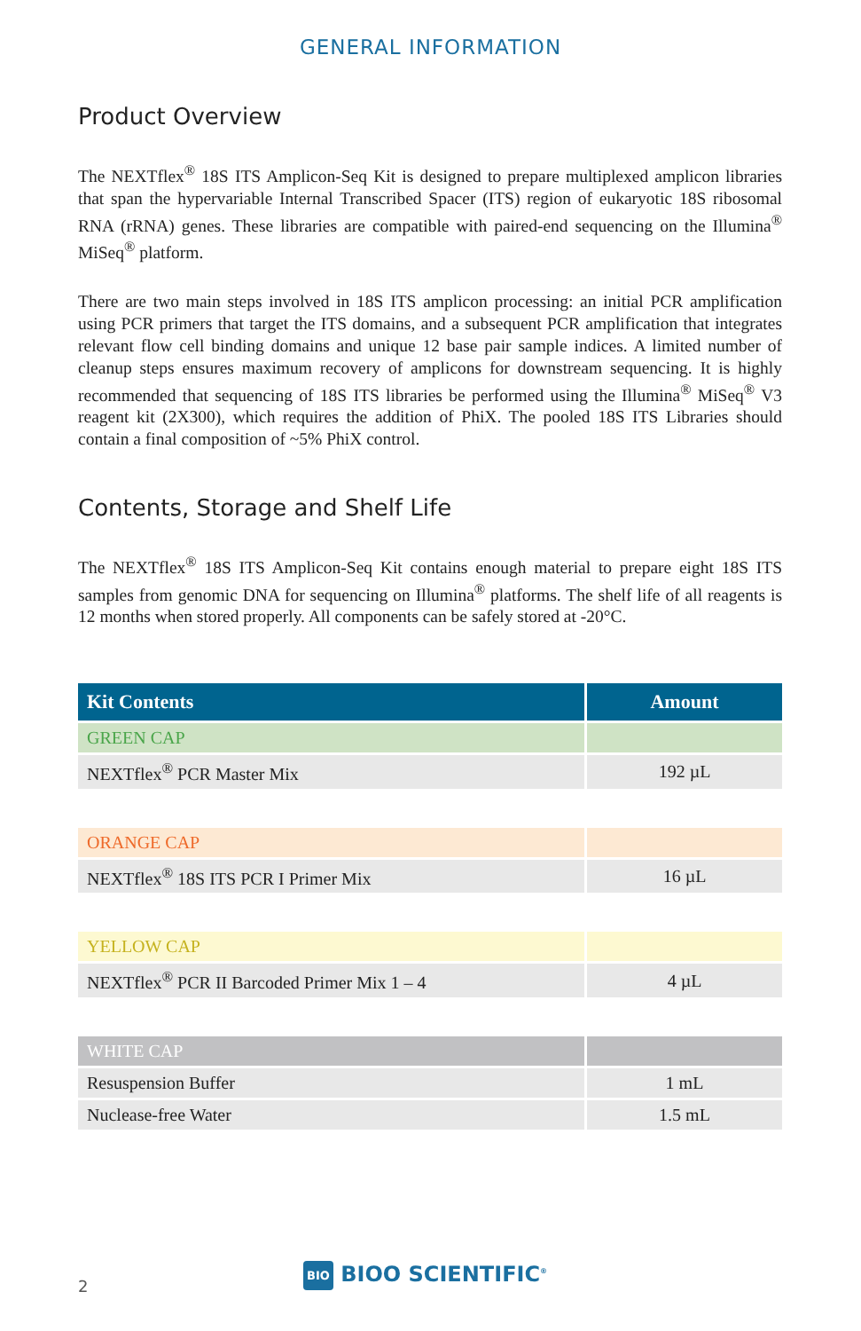GENERAL INFORMATION
Product Overview
The NEXTflex<sup>®</sup> 18S ITS Amplicon-Seq Kit is designed to prepare multiplexed amplicon libraries that span the hypervariable Internal Transcribed Spacer (ITS) region of eukaryotic 18S ribosomal RNA (rRNA) genes. These libraries are compatible with paired-end sequencing on the Illumina<sup>®</sup> MiSeq<sup>®</sup> platform.
There are two main steps involved in 18S ITS amplicon processing: an initial PCR amplification using PCR primers that target the ITS domains, and a subsequent PCR amplification that integrates relevant flow cell binding domains and unique 12 base pair sample indices. A limited number of cleanup steps ensures maximum recovery of amplicons for downstream sequencing. It is highly recommended that sequencing of 18S ITS libraries be performed using the Illumina<sup>®</sup> MiSeq<sup>®</sup> V3 reagent kit (2X300), which requires the addition of PhiX. The pooled 18S ITS Libraries should contain a final composition of ~5% PhiX control.
Contents, Storage and Shelf Life
The NEXTflex<sup>®</sup> 18S ITS Amplicon-Seq Kit contains enough material to prepare eight 18S ITS samples from genomic DNA for sequencing on Illumina<sup>®</sup> platforms. The shelf life of all reagents is 12 months when stored properly. All components can be safely stored at -20°C.
| Kit Contents | Amount |
| --- | --- |
| GREEN CAP | |
| NEXTflex<sup>®</sup> PCR Master Mix | 192 µL |
| ORANGE CAP | |
| NEXTflex<sup>®</sup> 18S ITS PCR I Primer Mix | 16 µL |
| YELLOW CAP | |
| NEXTflex<sup>®</sup> PCR II Barcoded Primer Mix 1 – 4 | 4 µL |
| WHITE CAP | |
| Resuspension Buffer | 1 mL |
| Nuclease-free Water | 1.5 mL |
2
BIO BIOO SCIENTIFIC<sup>®</sup>